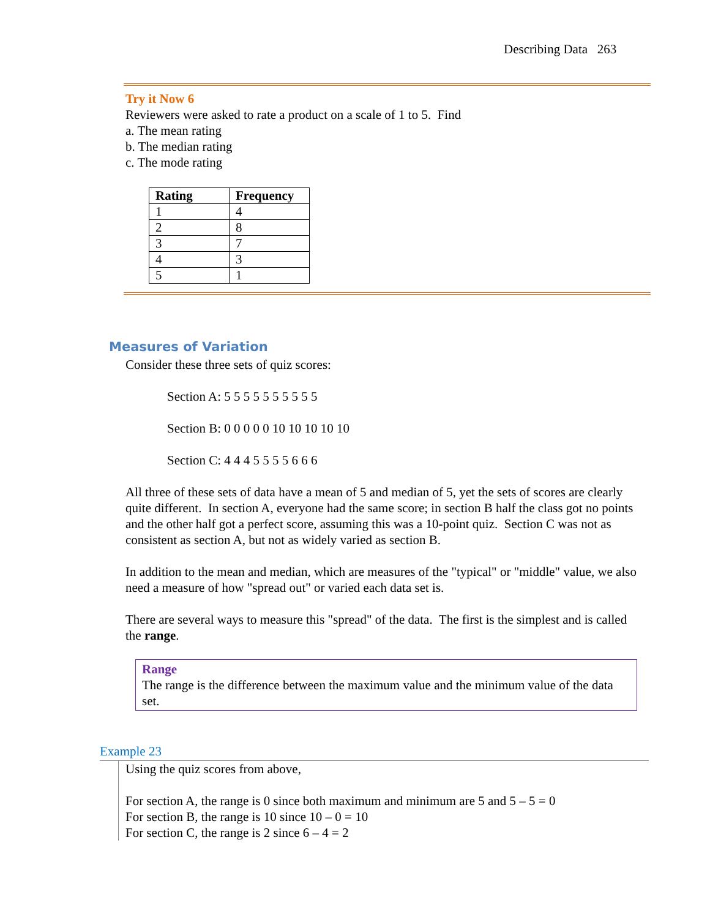Describing Data 263
Try it Now 6
Reviewers were asked to rate a product on a scale of 1 to 5. Find
a. The mean rating
b. The median rating
c. The mode rating
| Rating | Frequency |
| --- | --- |
| 1 | 4 |
| 2 | 8 |
| 3 | 7 |
| 4 | 3 |
| 5 | 1 |
Measures of Variation
Consider these three sets of quiz scores:
Section A: 5 5 5 5 5 5 5 5 5 5
Section B: 0 0 0 0 0 10 10 10 10 10
Section C: 4 4 4 5 5 5 5 6 6 6
All three of these sets of data have a mean of 5 and median of 5, yet the sets of scores are clearly quite different. In section A, everyone had the same score; in section B half the class got no points and the other half got a perfect score, assuming this was a 10-point quiz. Section C was not as consistent as section A, but not as widely varied as section B.
In addition to the mean and median, which are measures of the "typical" or "middle" value, we also need a measure of how "spread out" or varied each data set is.
There are several ways to measure this "spread" of the data. The first is the simplest and is called the range.
Range
The range is the difference between the maximum value and the minimum value of the data set.
Example 23
Using the quiz scores from above,
For section A, the range is 0 since both maximum and minimum are 5 and 5 – 5 = 0
For section B, the range is 10 since 10 – 0 = 10
For section C, the range is 2 since 6 – 4 = 2